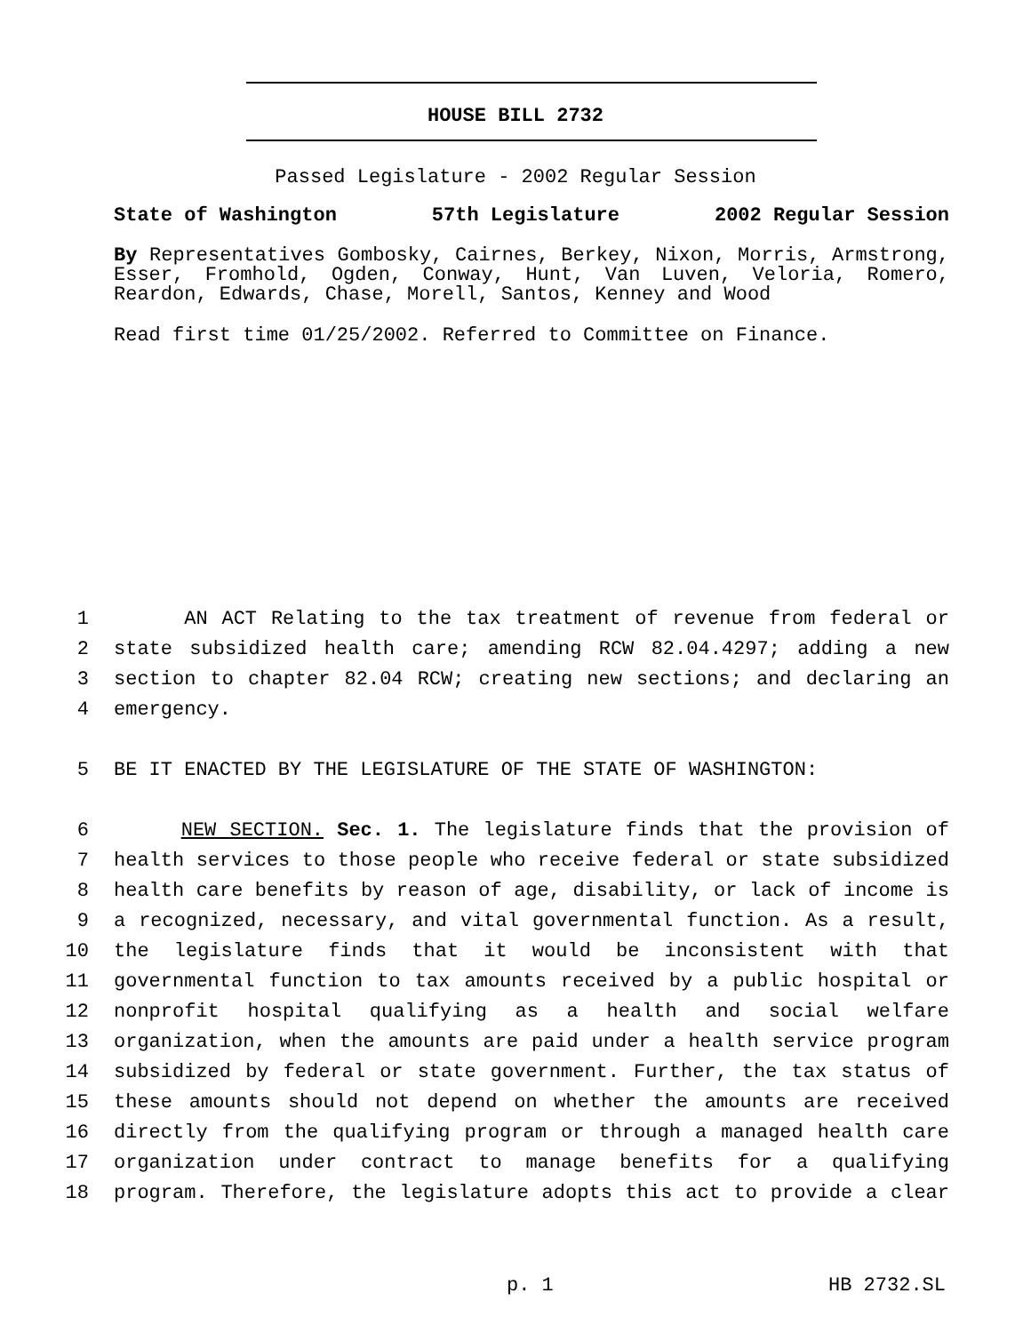HOUSE BILL 2732
Passed Legislature - 2002 Regular Session
State of Washington 57th Legislature 2002 Regular Session
By Representatives Gombosky, Cairnes, Berkey, Nixon, Morris, Armstrong, Esser, Fromhold, Ogden, Conway, Hunt, Van Luven, Veloria, Romero, Reardon, Edwards, Chase, Morell, Santos, Kenney and Wood
Read first time 01/25/2002. Referred to Committee on Finance.
1 AN ACT Relating to the tax treatment of revenue from federal or
2 state subsidized health care; amending RCW 82.04.4297; adding a new
3 section to chapter 82.04 RCW; creating new sections; and declaring an
4 emergency.
5 BE IT ENACTED BY THE LEGISLATURE OF THE STATE OF WASHINGTON:
6 NEW SECTION. Sec. 1. The legislature finds that the provision of
7 health services to those people who receive federal or state subsidized
8 health care benefits by reason of age, disability, or lack of income is
9 a recognized, necessary, and vital governmental function. As a result,
10 the legislature finds that it would be inconsistent with that
11 governmental function to tax amounts received by a public hospital or
12 nonprofit hospital qualifying as a health and social welfare
13 organization, when the amounts are paid under a health service program
14 subsidized by federal or state government. Further, the tax status of
15 these amounts should not depend on whether the amounts are received
16 directly from the qualifying program or through a managed health care
17 organization under contract to manage benefits for a qualifying
18 program. Therefore, the legislature adopts this act to provide a clear
p. 1 HB 2732.SL